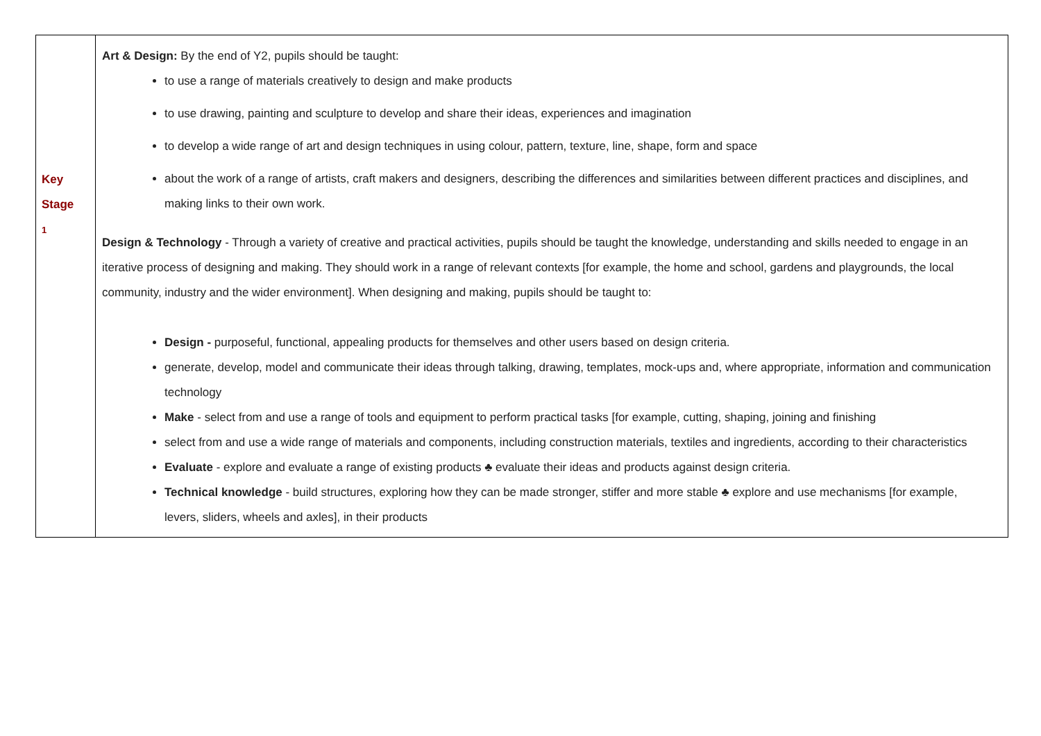| Key Stage 1 | Art & Design: By the end of Y2, pupils should be taught: to use a range of materials creatively to design and make products to use drawing, painting and sculpture to develop and share their ideas, experiences and imagination to develop a wide range of art and design techniques in using colour, pattern, texture, line, shape, form and space about the work of a range of artists, craft makers and designers, describing the differences and similarities between different practices and disciplines, and making links to their own work. Design & Technology - Through a variety of creative and practical activities, pupils should be taught the knowledge, understanding and skills needed to engage in an iterative process of designing and making. They should work in a range of relevant contexts [for example, the home and school, gardens and playgrounds, the local community, industry and the wider environment]. When designing and making, pupils should be taught to: Design - purposeful, functional, appealing products for themselves and other users based on design criteria. generate, develop, model and communicate their ideas through talking, drawing, templates, mock-ups and, where appropriate, information and communication technology Make - select from and use a range of tools and equipment to perform practical tasks [for example, cutting, shaping, joining and finishing select from and use a wide range of materials and components, including construction materials, textiles and ingredients, according to their characteristics Evaluate - explore and evaluate a range of existing products ♣ evaluate their ideas and products against design criteria. Technical knowledge - build structures, exploring how they can be made stronger, stiffer and more stable ♣ explore and use mechanisms [for example, levers, sliders, wheels and axles], in their products |